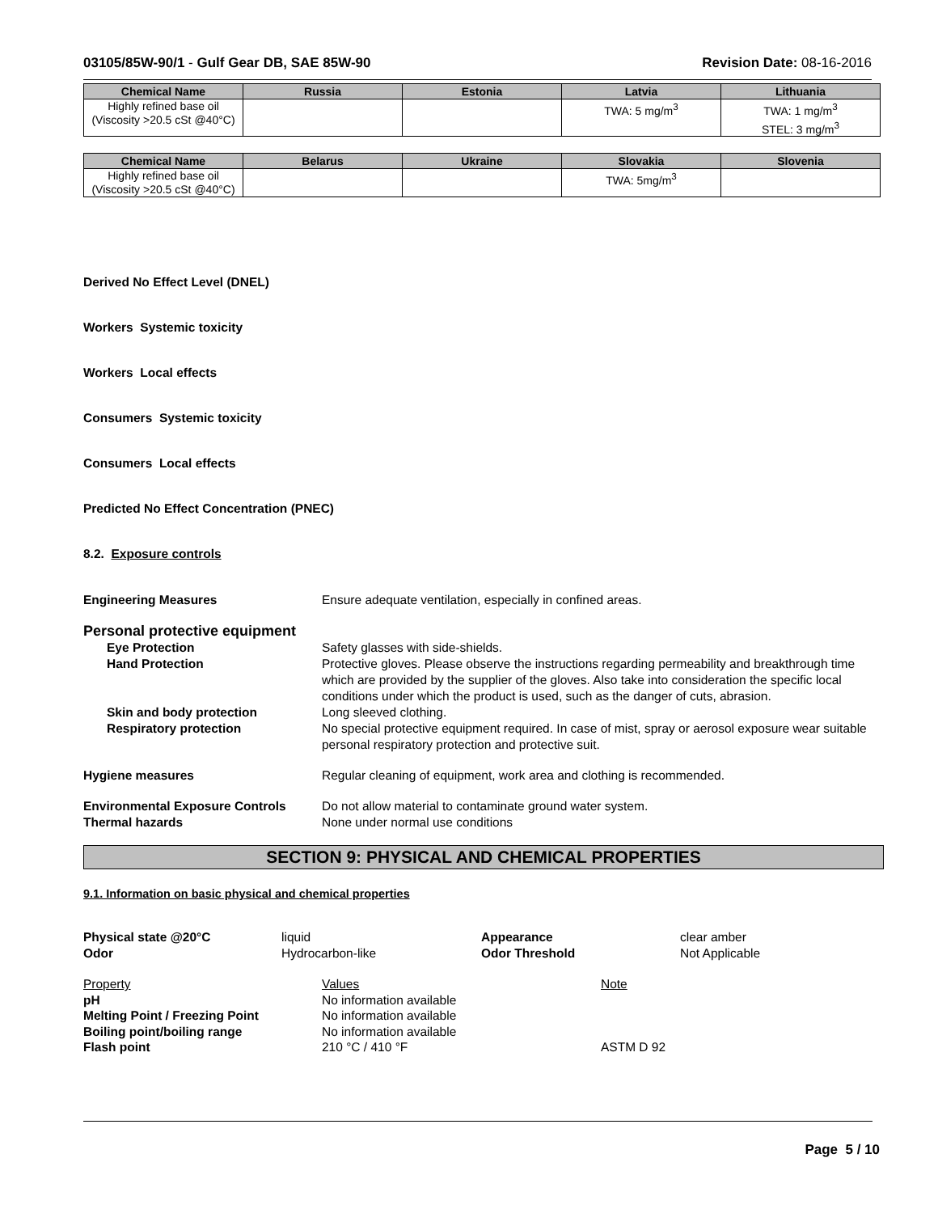03105/85W-90/1 - Gulf Gear DB, SAE 85W-90 Revision Date: 08-16-2016
| Chemical Name | Russia | Estonia | Latvia | Lithuania |
| --- | --- | --- | --- | --- |
| Highly refined base oil (Viscosity >20.5 cSt @40°C) | | | TWA: 5 mg/m<sup>3</sup> | TWA: 1 mg/m<sup>3</sup> STEL: 3 mg/m<sup>3</sup> |
| Chemical Name | Belarus | Ukraine | Slovakia | Slovenia |
| --- | --- | --- | --- | --- |
| Highly refined base oil (Viscosity >20.5 cSt @40°C) | | | TWA: 5mg/m<sup>3</sup> | |
Derived No Effect Level (DNEL)
Workers Systemic toxicity
Workers Local effects
Consumers Systemic toxicity
Consumers Local effects
Predicted No Effect Concentration (PNEC)
8.2. Exposure controls
Engineering Measures Ensure adequate ventilation, especially in confined areas.
Personal protective equipment
Eye Protection Safety glasses with side-shields.
Hand Protection Protective gloves. Please observe the instructions regarding permeability and breakthrough time which are provided by the supplier of the gloves. Also take into consideration the specific local conditions under which the product is used, such as the danger of cuts, abrasion.
Skin and body protection Long sleeved clothing.
Respiratory protection No special protective equipment required. In case of mist, spray or aerosol exposure wear suitable personal respiratory protection and protective suit.
Hygiene measures Regular cleaning of equipment, work area and clothing is recommended.
Environmental Exposure Controls Do not allow material to contaminate ground water system.
Thermal hazards None under normal use conditions
SECTION 9: PHYSICAL AND CHEMICAL PROPERTIES
9.1. Information on basic physical and chemical properties
Physical state @20°C liquid Appearance clear amber Odor Hydrocarbon-like Odor Threshold Not Applicable
Property Values Note pH No information available Melting Point / Freezing Point No information available Boiling point/boiling range No information available Flash point 210 °C / 410 °F ASTM D 92
Page 5 / 10